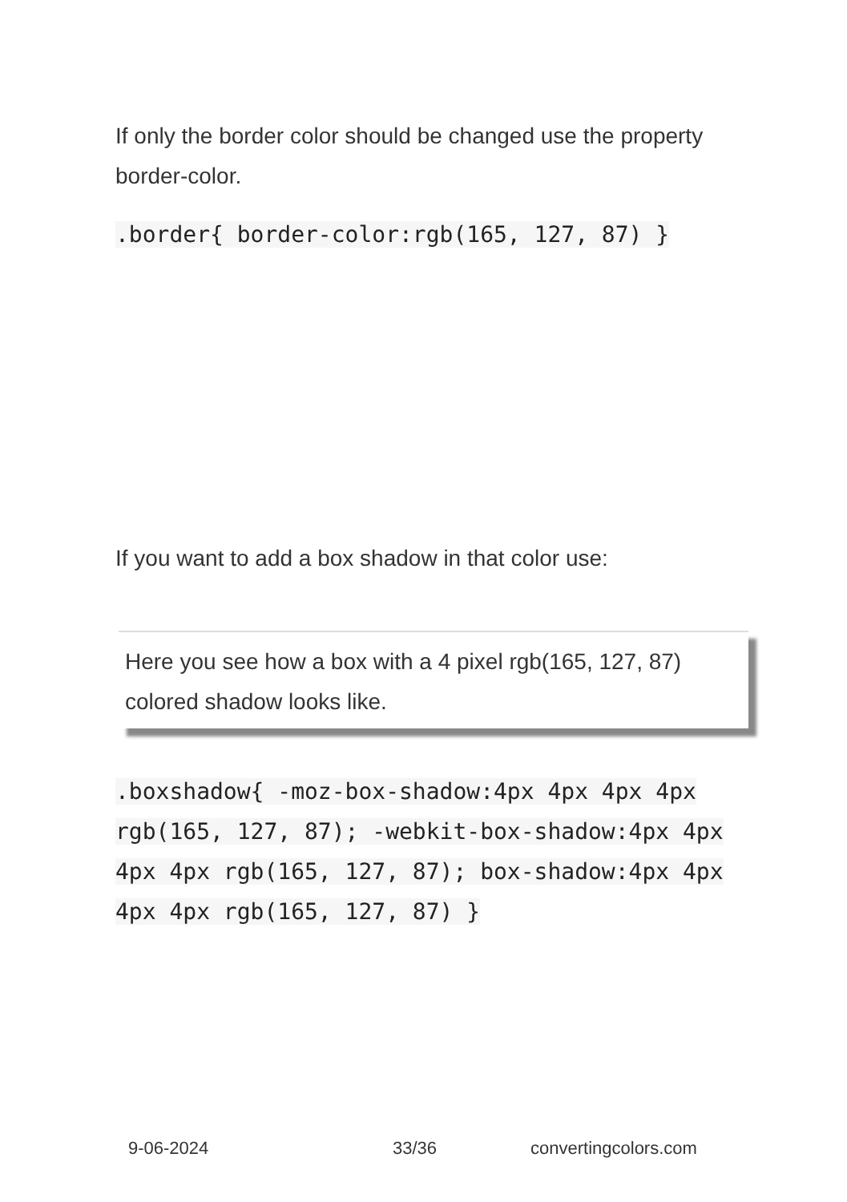If only the border color should be changed use the property border-color.
.border{ border-color:rgb(165, 127, 87) }
If you want to add a box shadow in that color use:
Here you see how a box with a 4 pixel rgb(165, 127, 87) colored shadow looks like.
.boxshadow{ -moz-box-shadow:4px 4px 4px 4px rgb(165, 127, 87); -webkit-box-shadow:4px 4px 4px 4px rgb(165, 127, 87); box-shadow:4px 4px 4px 4px rgb(165, 127, 87) }
9-06-2024 33/36 convertingcolors.com